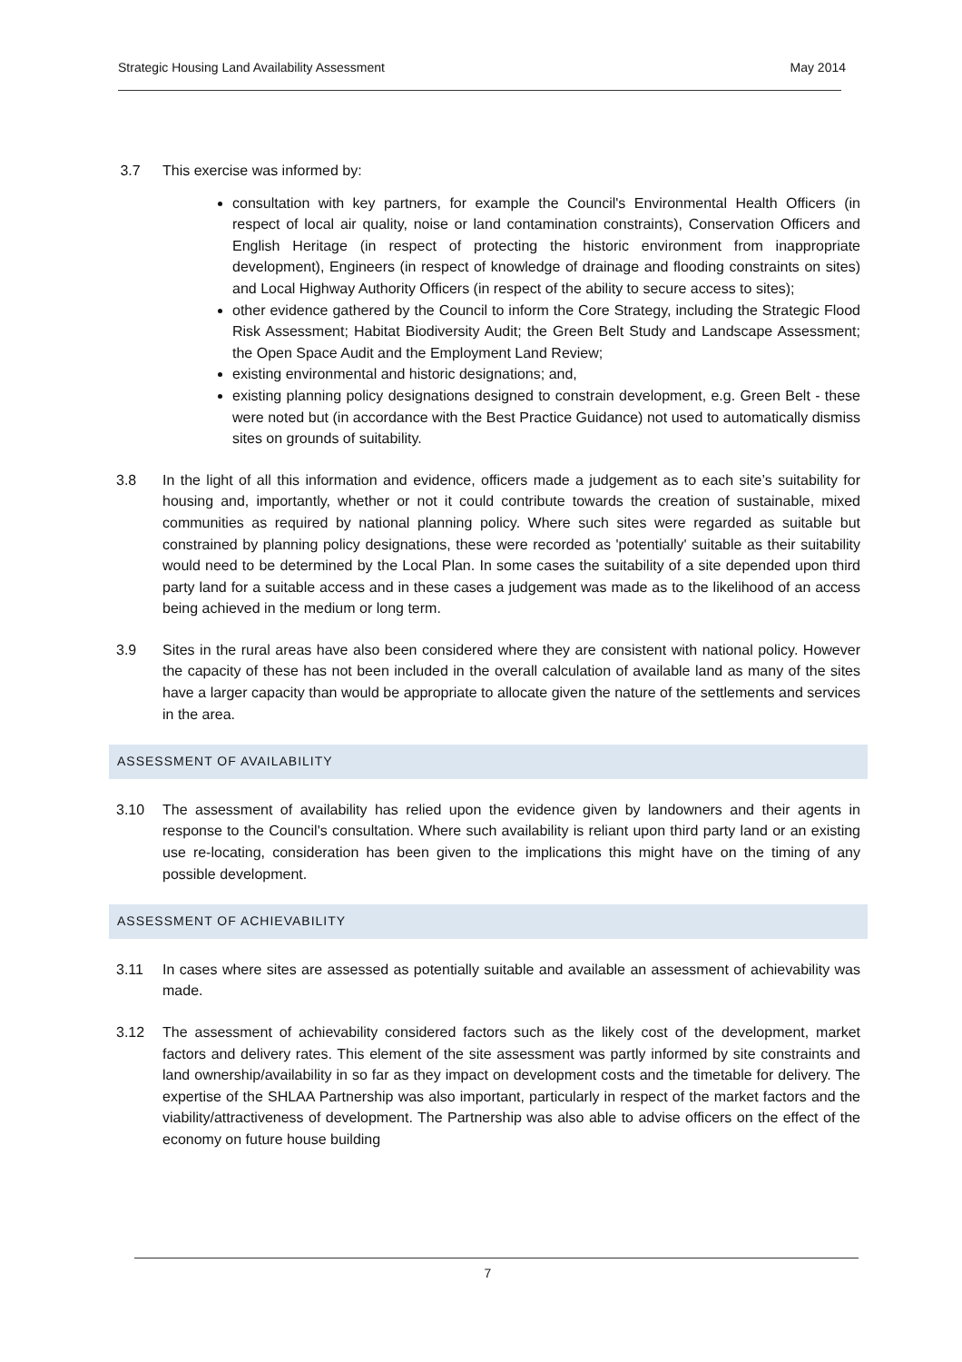Strategic Housing Land Availability Assessment May 2014
3.7 This exercise was informed by:
consultation with key partners, for example the Council's Environmental Health Officers (in respect of local air quality, noise or land contamination constraints), Conservation Officers and English Heritage (in respect of protecting the historic environment from inappropriate development), Engineers (in respect of knowledge of drainage and flooding constraints on sites) and Local Highway Authority Officers (in respect of the ability to secure access to sites);
other evidence gathered by the Council to inform the Core Strategy, including the Strategic Flood Risk Assessment; Habitat Biodiversity Audit; the Green Belt Study and Landscape Assessment; the Open Space Audit and the Employment Land Review;
existing environmental and historic designations; and,
existing planning policy designations designed to constrain development, e.g. Green Belt - these were noted but (in accordance with the Best Practice Guidance) not used to automatically dismiss sites on grounds of suitability.
3.8 In the light of all this information and evidence, officers made a judgement as to each site’s suitability for housing and, importantly, whether or not it could contribute towards the creation of sustainable, mixed communities as required by national planning policy. Where such sites were regarded as suitable but constrained by planning policy designations, these were recorded as 'potentially' suitable as their suitability would need to be determined by the Local Plan. In some cases the suitability of a site depended upon third party land for a suitable access and in these cases a judgement was made as to the likelihood of an access being achieved in the medium or long term.
3.9 Sites in the rural areas have also been considered where they are consistent with national policy. However the capacity of these has not been included in the overall calculation of available land as many of the sites have a larger capacity than would be appropriate to allocate given the nature of the settlements and services in the area.
ASSESSMENT OF AVAILABILITY
3.10 The assessment of availability has relied upon the evidence given by landowners and their agents in response to the Council's consultation. Where such availability is reliant upon third party land or an existing use re-locating, consideration has been given to the implications this might have on the timing of any possible development.
ASSESSMENT OF ACHIEVABILITY
3.11 In cases where sites are assessed as potentially suitable and available an assessment of achievability was made.
3.12 The assessment of achievability considered factors such as the likely cost of the development, market factors and delivery rates. This element of the site assessment was partly informed by site constraints and land ownership/availability in so far as they impact on development costs and the timetable for delivery. The expertise of the SHLAA Partnership was also important, particularly in respect of the market factors and the viability/attractiveness of development. The Partnership was also able to advise officers on the effect of the economy on future house building
7